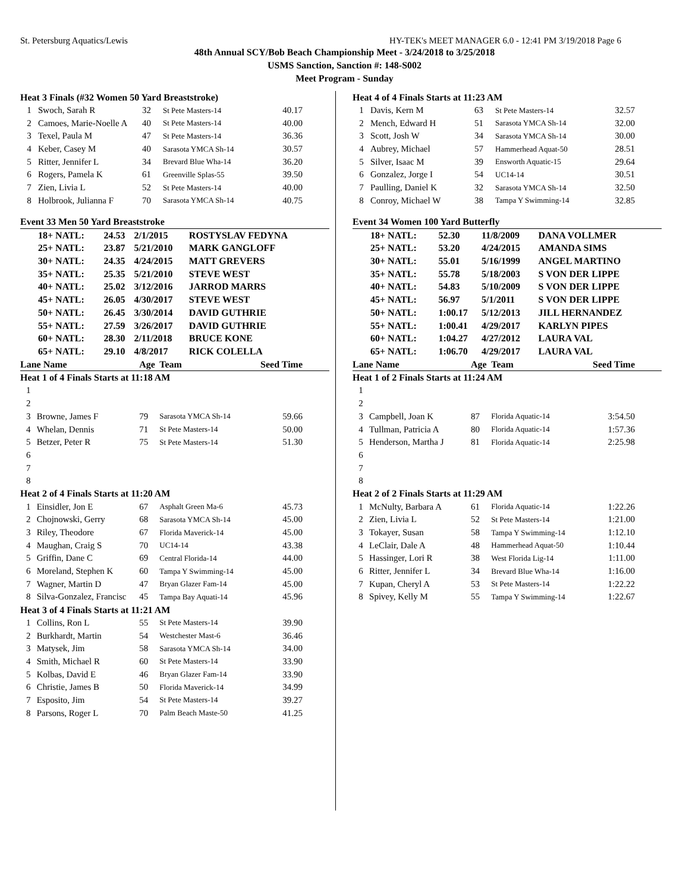St. Petersburg Aquatics/Lewis HY-TEK's MEET MANAGER 6.0 - 12:41 PM 3/19/2018 Page 6
48th Annual SCY/Bob Beach Championship Meet - 3/24/2018 to 3/25/2018
USMS Sanction, Sanction #: 148-S002
Meet Program - Sunday
| Heat 3 Finals (#32 Women 50 Yard Breaststroke) | | | | |
| 1 | Swoch, Sarah R | 32 | St Pete Masters-14 | 40.17 |
| 2 | Camoes, Marie-Noelle A | 40 | St Pete Masters-14 | 40.00 |
| 3 | Texel, Paula M | 47 | St Pete Masters-14 | 36.36 |
| 4 | Keber, Casey M | 40 | Sarasota YMCA Sh-14 | 30.57 |
| 5 | Ritter, Jennifer L | 34 | Brevard Blue Wha-14 | 36.20 |
| 6 | Rogers, Pamela K | 61 | Greenville Splas-55 | 39.50 |
| 7 | Zien, Livia L | 52 | St Pete Masters-14 | 40.00 |
| 8 | Holbrook, Julianna F | 70 | Sarasota YMCA Sh-14 | 40.75 |
| Event 33 Men 50 Yard Breaststroke | | | | |
| 18+ NATL: | 24.53 | 2/1/2015 | ROSTYSLAV FEDYNA |
| 25+ NATL: | 23.87 | 5/21/2010 | MARK GANGLOFF |
| 30+ NATL: | 24.35 | 4/24/2015 | MATT GREVERS |
| 35+ NATL: | 25.35 | 5/21/2010 | STEVE WEST |
| 40+ NATL: | 25.02 | 3/12/2016 | JARROD MARRS |
| 45+ NATL: | 26.05 | 4/30/2017 | STEVE WEST |
| 50+ NATL: | 26.45 | 3/30/2014 | DAVID GUTHRIE |
| 55+ NATL: | 27.59 | 3/26/2017 | DAVID GUTHRIE |
| 60+ NATL: | 28.30 | 2/11/2018 | BRUCE KONE |
| 65+ NATL: | 29.10 | 4/8/2017 | RICK COLELLA |
| Lane Name | | Age | Team | Seed Time |
| --- | --- | --- | --- | --- |
| Heat 1 of 4 Finals Starts at 11:18 AM | | | | |
| 1 | | | | |
| 2 | | | | |
| 3 | Browne, James F | 79 | Sarasota YMCA Sh-14 | 59.66 |
| 4 | Whelan, Dennis | 71 | St Pete Masters-14 | 50.00 |
| 5 | Betzer, Peter R | 75 | St Pete Masters-14 | 51.30 |
| 6 | | | | |
| 7 | | | | |
| 8 | | | | |
| Heat 2 of 4 Finals Starts at 11:20 AM | | | | |
| 1 | Einsidler, Jon E | 67 | Asphalt Green Ma-6 | 45.73 |
| 2 | Chojnowski, Gerry | 68 | Sarasota YMCA Sh-14 | 45.00 |
| 3 | Riley, Theodore | 67 | Florida Maverick-14 | 45.00 |
| 4 | Maughan, Craig S | 70 | UC14-14 | 43.38 |
| 5 | Griffin, Dane C | 69 | Central Florida-14 | 44.00 |
| 6 | Moreland, Stephen K | 60 | Tampa Y Swimming-14 | 45.00 |
| 7 | Wagner, Martin D | 47 | Bryan Glazer Fam-14 | 45.00 |
| 8 | Silva-Gonzalez, Francisc | 45 | Tampa Bay Aquati-14 | 45.96 |
| Heat 3 of 4 Finals Starts at 11:21 AM | | | | |
| 1 | Collins, Ron L | 55 | St Pete Masters-14 | 39.90 |
| 2 | Burkhardt, Martin | 54 | Westchester Mast-6 | 36.46 |
| 3 | Matysek, Jim | 58 | Sarasota YMCA Sh-14 | 34.00 |
| 4 | Smith, Michael R | 60 | St Pete Masters-14 | 33.90 |
| 5 | Kolbas, David E | 46 | Bryan Glazer Fam-14 | 33.90 |
| 6 | Christie, James B | 50 | Florida Maverick-14 | 34.99 |
| 7 | Esposito, Jim | 54 | St Pete Masters-14 | 39.27 |
| 8 | Parsons, Roger L | 70 | Palm Beach Maste-50 | 41.25 |
| Heat 4 of 4 Finals Starts at 11:23 AM | | | | |
| 1 | Davis, Kern M | 63 | St Pete Masters-14 | 32.57 |
| 2 | Mench, Edward H | 51 | Sarasota YMCA Sh-14 | 32.00 |
| 3 | Scott, Josh W | 34 | Sarasota YMCA Sh-14 | 30.00 |
| 4 | Aubrey, Michael | 57 | Hammerhead Aquat-50 | 28.51 |
| 5 | Silver, Isaac M | 39 | Ensworth Aquatic-15 | 29.64 |
| 6 | Gonzalez, Jorge I | 54 | UC14-14 | 30.51 |
| 7 | Paulling, Daniel K | 32 | Sarasota YMCA Sh-14 | 32.50 |
| 8 | Conroy, Michael W | 38 | Tampa Y Swimming-14 | 32.85 |
| Event 34 Women 100 Yard Butterfly | | | | |
| 18+ NATL: | 52.30 | 11/8/2009 | DANA VOLLMER |
| 25+ NATL: | 53.20 | 4/24/2015 | AMANDA SIMS |
| 30+ NATL: | 55.01 | 5/16/1999 | ANGEL MARTINO |
| 35+ NATL: | 55.78 | 5/18/2003 | S VON DER LIPPE |
| 40+ NATL: | 54.83 | 5/10/2009 | S VON DER LIPPE |
| 45+ NATL: | 56.97 | 5/1/2011 | S VON DER LIPPE |
| 50+ NATL: | 1:00.17 | 5/12/2013 | JILL HERNANDEZ |
| 55+ NATL: | 1:00.41 | 4/29/2017 | KARLYN PIPES |
| 60+ NATL: | 1:04.27 | 4/27/2012 | LAURA VAL |
| 65+ NATL: | 1:06.70 | 4/29/2017 | LAURA VAL |
| Lane Name | | Age | Team | Seed Time |
| --- | --- | --- | --- | --- |
| Heat 1 of 2 Finals Starts at 11:24 AM | | | | |
| 1 | | | | |
| 2 | | | | |
| 3 | Campbell, Joan K | 87 | Florida Aquatic-14 | 3:54.50 |
| 4 | Tullman, Patricia A | 80 | Florida Aquatic-14 | 1:57.36 |
| 5 | Henderson, Martha J | 81 | Florida Aquatic-14 | 2:25.98 |
| 6 | | | | |
| 7 | | | | |
| 8 | | | | |
| Heat 2 of 2 Finals Starts at 11:29 AM | | | | |
| 1 | McNulty, Barbara A | 61 | Florida Aquatic-14 | 1:22.26 |
| 2 | Zien, Livia L | 52 | St Pete Masters-14 | 1:21.00 |
| 3 | Tokayer, Susan | 58 | Tampa Y Swimming-14 | 1:12.10 |
| 4 | LeClair, Dale A | 48 | Hammerhead Aquat-50 | 1:10.44 |
| 5 | Hassinger, Lori R | 38 | West Florida Lig-14 | 1:11.00 |
| 6 | Ritter, Jennifer L | 34 | Brevard Blue Wha-14 | 1:16.00 |
| 7 | Kupan, Cheryl A | 53 | St Pete Masters-14 | 1:22.22 |
| 8 | Spivey, Kelly M | 55 | Tampa Y Swimming-14 | 1:22.67 |